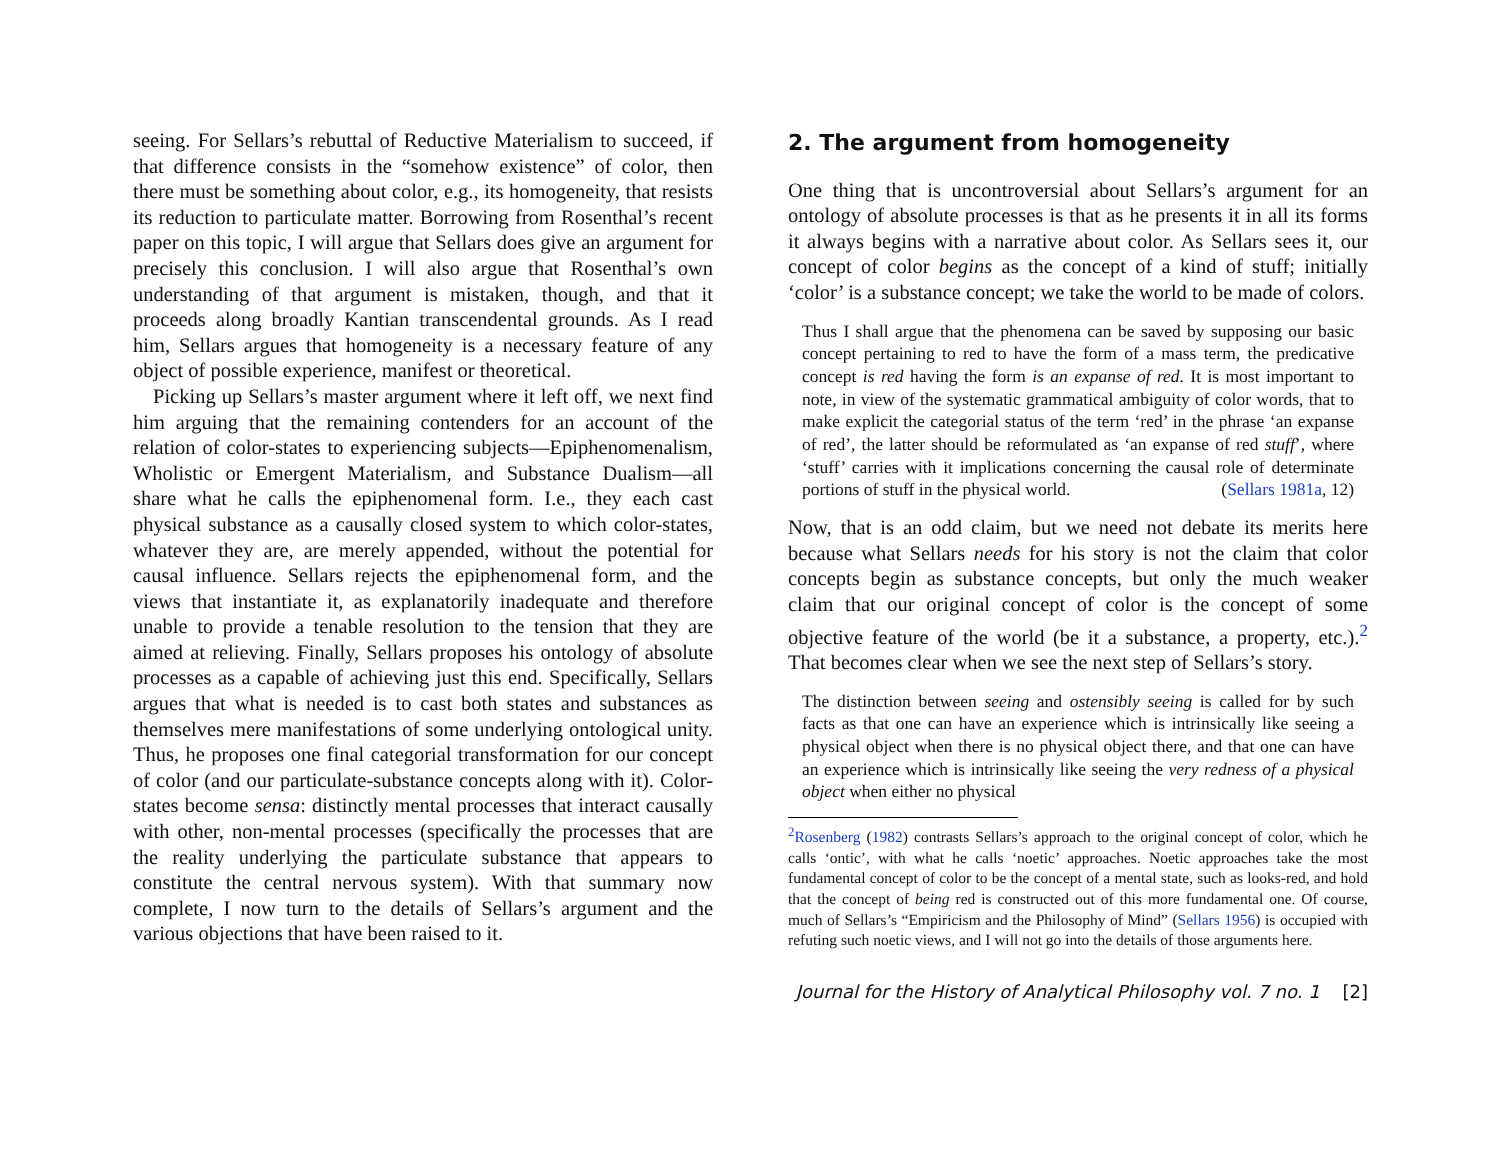seeing. For Sellars’s rebuttal of Reductive Materialism to succeed, if that difference consists in the “somehow existence” of color, then there must be something about color, e.g., its homogeneity, that resists its reduction to particulate matter. Borrowing from Rosenthal’s recent paper on this topic, I will argue that Sellars does give an argument for precisely this conclusion. I will also argue that Rosenthal’s own understanding of that argument is mistaken, though, and that it proceeds along broadly Kantian transcendental grounds. As I read him, Sellars argues that homogeneity is a necessary feature of any object of possible experience, manifest or theoretical.
Picking up Sellars’s master argument where it left off, we next find him arguing that the remaining contenders for an account of the relation of color-states to experiencing subjects—Epiphenomenalism, Wholistic or Emergent Materialism, and Substance Dualism—all share what he calls the epiphenomenal form. I.e., they each cast physical substance as a causally closed system to which color-states, whatever they are, are merely appended, without the potential for causal influence. Sellars rejects the epiphenomenal form, and the views that instantiate it, as explanatorily inadequate and therefore unable to provide a tenable resolution to the tension that they are aimed at relieving. Finally, Sellars proposes his ontology of absolute processes as a capable of achieving just this end. Specifically, Sellars argues that what is needed is to cast both states and substances as themselves mere manifestations of some underlying ontological unity. Thus, he proposes one final categorial transformation for our concept of color (and our particulate-substance concepts along with it). Color-states become sensa: distinctly mental processes that interact causally with other, non-mental processes (specifically the processes that are the reality underlying the particulate substance that appears to constitute the central nervous system). With that summary now complete, I now turn to the details of Sellars’s argument and the various objections that have been raised to it.
2. The argument from homogeneity
One thing that is uncontroversial about Sellars’s argument for an ontology of absolute processes is that as he presents it in all its forms it always begins with a narrative about color. As Sellars sees it, our concept of color begins as the concept of a kind of stuff; initially ‘color’ is a substance concept; we take the world to be made of colors.
Thus I shall argue that the phenomena can be saved by supposing our basic concept pertaining to red to have the form of a mass term, the predicative concept is red having the form is an expanse of red. It is most important to note, in view of the systematic grammatical ambiguity of color words, that to make explicit the categorial status of the term ‘red’ in the phrase ‘an expanse of red’, the latter should be reformulated as ‘an expanse of red stuff’, where ‘stuff’ carries with it implications concerning the causal role of determinate portions of stuff in the physical world. (Sellars 1981a, 12)
Now, that is an odd claim, but we need not debate its merits here because what Sellars needs for his story is not the claim that color concepts begin as substance concepts, but only the much weaker claim that our original concept of color is the concept of some objective feature of the world (be it a substance, a property, etc.).<sup>2</sup> That becomes clear when we see the next step of Sellars’s story.
The distinction between seeing and ostensibly seeing is called for by such facts as that one can have an experience which is intrinsically like seeing a physical object when there is no physical object there, and that one can have an experience which is intrinsically like seeing the very redness of a physical object when either no physical
<sup>2</sup> Rosenberg (1982) contrasts Sellars’s approach to the original concept of color, which he calls ‘ontic’, with what he calls ‘noetic’ approaches. Noetic approaches take the most fundamental concept of color to be the concept of a mental state, such as looks-red, and hold that the concept of being red is constructed out of this more fundamental one. Of course, much of Sellars’s “Empiricism and the Philosophy of Mind” (Sellars 1956) is occupied with refuting such noetic views, and I will not go into the details of those arguments here.
Journal for the History of Analytical Philosophy vol. 7 no. 1 [2]